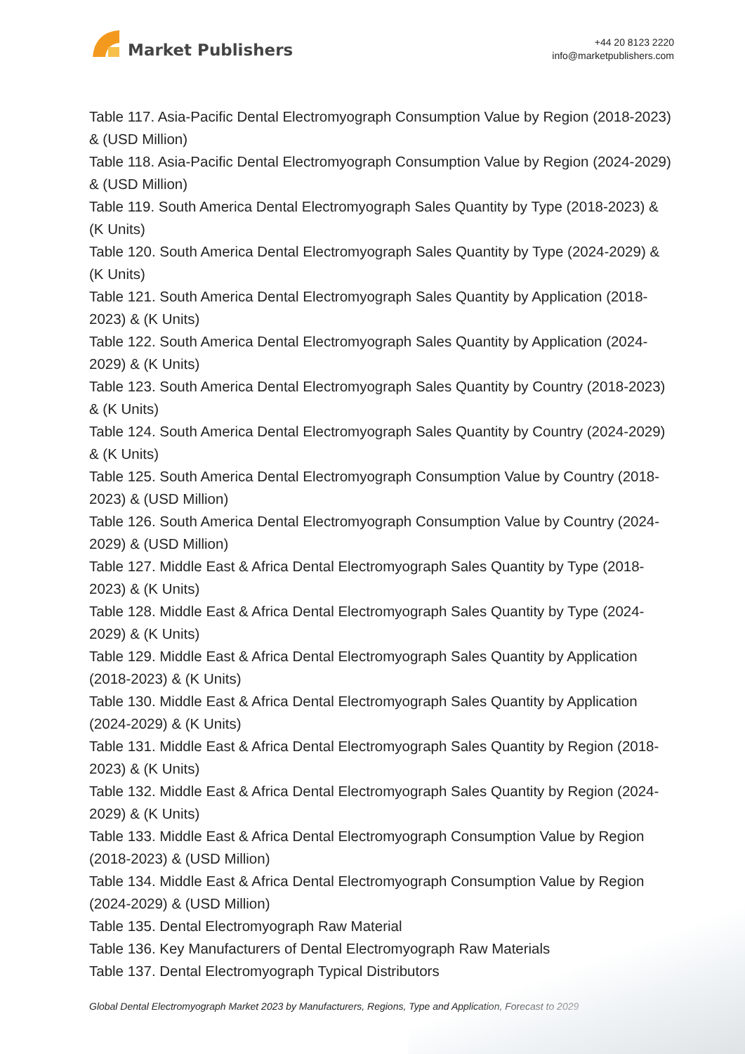Market Publishers
+44 20 8123 2220
info@marketpublishers.com
Table 117. Asia-Pacific Dental Electromyograph Consumption Value by Region (2018-2023) & (USD Million)
Table 118. Asia-Pacific Dental Electromyograph Consumption Value by Region (2024-2029) & (USD Million)
Table 119. South America Dental Electromyograph Sales Quantity by Type (2018-2023) & (K Units)
Table 120. South America Dental Electromyograph Sales Quantity by Type (2024-2029) & (K Units)
Table 121. South America Dental Electromyograph Sales Quantity by Application (2018-2023) & (K Units)
Table 122. South America Dental Electromyograph Sales Quantity by Application (2024-2029) & (K Units)
Table 123. South America Dental Electromyograph Sales Quantity by Country (2018-2023) & (K Units)
Table 124. South America Dental Electromyograph Sales Quantity by Country (2024-2029) & (K Units)
Table 125. South America Dental Electromyograph Consumption Value by Country (2018-2023) & (USD Million)
Table 126. South America Dental Electromyograph Consumption Value by Country (2024-2029) & (USD Million)
Table 127. Middle East & Africa Dental Electromyograph Sales Quantity by Type (2018-2023) & (K Units)
Table 128. Middle East & Africa Dental Electromyograph Sales Quantity by Type (2024-2029) & (K Units)
Table 129. Middle East & Africa Dental Electromyograph Sales Quantity by Application (2018-2023) & (K Units)
Table 130. Middle East & Africa Dental Electromyograph Sales Quantity by Application (2024-2029) & (K Units)
Table 131. Middle East & Africa Dental Electromyograph Sales Quantity by Region (2018-2023) & (K Units)
Table 132. Middle East & Africa Dental Electromyograph Sales Quantity by Region (2024-2029) & (K Units)
Table 133. Middle East & Africa Dental Electromyograph Consumption Value by Region (2018-2023) & (USD Million)
Table 134. Middle East & Africa Dental Electromyograph Consumption Value by Region (2024-2029) & (USD Million)
Table 135. Dental Electromyograph Raw Material
Table 136. Key Manufacturers of Dental Electromyograph Raw Materials
Table 137. Dental Electromyograph Typical Distributors
Global Dental Electromyograph Market 2023 by Manufacturers, Regions, Type and Application, Forecast to 2029